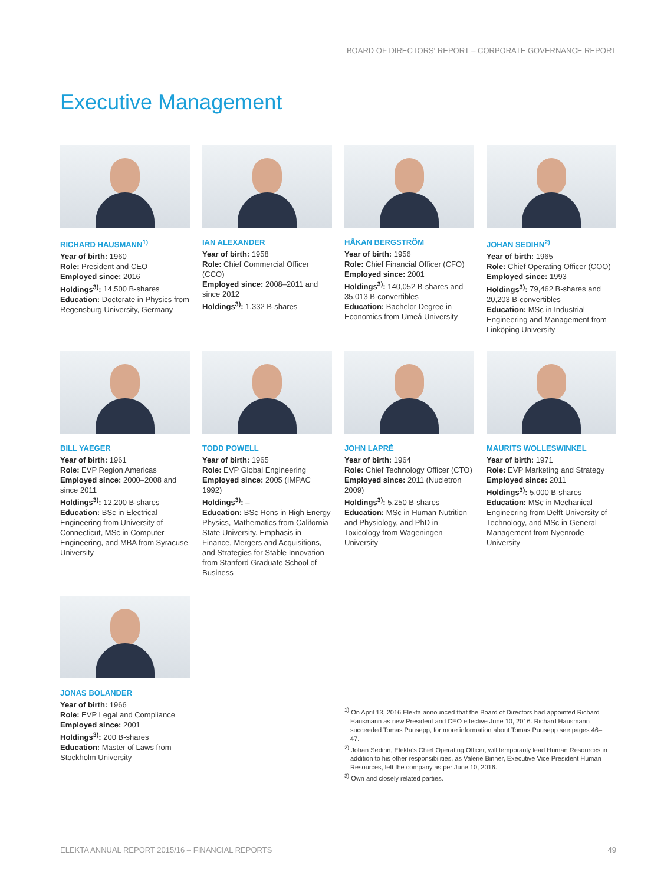BOARD OF DIRECTORS' REPORT – CORPORATE GOVERNANCE REPORT
Executive Management
RICHARD HAUSMANN<sup>1)</sup>
Year of birth: 1960
Role: President and CEO
Employed since: 2016
Holdings<sup>3)</sup>: 14,500 B-shares
Education: Doctorate in Physics from Regensburg University, Germany
IAN ALEXANDER
Year of birth: 1958
Role: Chief Commercial Officer (CCO)
Employed since: 2008–2011 and since 2012
Holdings<sup>3)</sup>: 1,332 B-shares
HÅKAN BERGSTRÖM
Year of birth: 1956
Role: Chief Financial Officer (CFO)
Employed since: 2001
Holdings<sup>3)</sup>: 140,052 B-shares and 35,013 B-convertibles
Education: Bachelor Degree in Economics from Umeå University
JOHAN SEDIHN<sup>2)</sup>
Year of birth: 1965
Role: Chief Operating Officer (COO)
Employed since: 1993
Holdings<sup>3)</sup>: 79,462 B-shares and 20,203 B-convertibles
Education: MSc in Industrial Engineering and Management from Linköping University
BILL YAEGER
Year of birth: 1961
Role: EVP Region Americas
Employed since: 2000–2008 and since 2011
Holdings<sup>3)</sup>: 12,200 B-shares
Education: BSc in Electrical Engineering from University of Connecticut, MSc in Computer Engineering, and MBA from Syracuse University
TODD POWELL
Year of birth: 1965
Role: EVP Global Engineering
Employed since: 2005 (IMPAC 1992)
Holdings<sup>3)</sup>: –
Education: BSc Hons in High Energy Physics, Mathematics from California State University. Emphasis in Finance, Mergers and Acquisitions, and Strategies for Stable Innovation from Stanford Graduate School of Business
JOHN LAPRÉ
Year of birth: 1964
Role: Chief Technology Officer (CTO)
Employed since: 2011 (Nucletron 2009)
Holdings<sup>3)</sup>: 5,250 B-shares
Education: MSc in Human Nutrition and Physiology, and PhD in Toxicology from Wageningen University
MAURITS WOLLESWINKEL
Year of birth: 1971
Role: EVP Marketing and Strategy
Employed since: 2011
Holdings<sup>3)</sup>: 5,000 B-shares
Education: MSc in Mechanical Engineering from Delft University of Technology, and MSc in General Management from Nyenrode University
JONAS BOLANDER
Year of birth: 1966
Role: EVP Legal and Compliance
Employed since: 2001
Holdings<sup>3)</sup>: 200 B-shares
Education: Master of Laws from Stockholm University
<sup>1)</sup> On April 13, 2016 Elekta announced that the Board of Directors had appointed Richard Hausmann as new President and CEO effective June 10, 2016. Richard Hausmann succeeded Tomas Puusepp, for more information about Tomas Puusepp see pages 46–47.
<sup>2)</sup> Johan Sedihn, Elekta's Chief Operating Officer, will temporarily lead Human Resources in addition to his other responsibilities, as Valerie Binner, Executive Vice President Human Resources, left the company as per June 10, 2016.
<sup>3)</sup> Own and closely related parties.
ELEKTA ANNUAL REPORT 2015/16 – FINANCIAL REPORTS 49